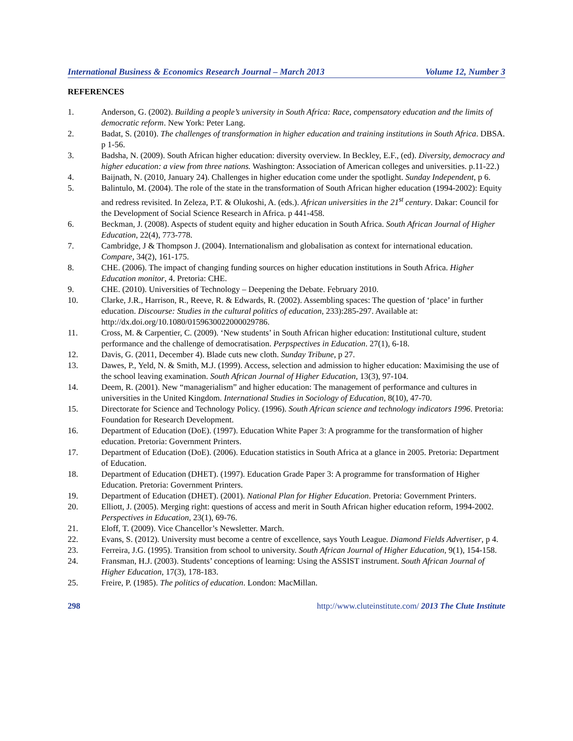International Business & Economics Research Journal – March 2013 Volume 12, Number 3
REFERENCES
1. Anderson, G. (2002). Building a people’s university in South Africa: Race, compensatory education and the limits of democratic reform. New York: Peter Lang.
2. Badat, S. (2010). The challenges of transformation in higher education and training institutions in South Africa. DBSA. p 1-56.
3. Badsha, N. (2009). South African higher education: diversity overview. In Beckley, E.F., (ed). Diversity, democracy and higher education: a view from three nations. Washington: Association of American colleges and universities. p.11-22.)
4. Baijnath, N. (2010, January 24). Challenges in higher education come under the spotlight. Sunday Independent, p 6.
5. Balintulo, M. (2004). The role of the state in the transformation of South African higher education (1994-2002): Equity and redress revisited. In Zeleza, P.T. & Olukoshi, A. (eds.). African universities in the 21<sup>st</sup> century. Dakar: Council for the Development of Social Science Research in Africa. p 441-458.
6. Beckman, J. (2008). Aspects of student equity and higher education in South Africa. South African Journal of Higher Education, 22(4), 773-778.
7. Cambridge, J & Thompson J. (2004). Internationalism and globalisation as context for international education. Compare, 34(2), 161-175.
8. CHE. (2006). The impact of changing funding sources on higher education institutions in South Africa. Higher Education monitor, 4. Pretoria: CHE.
9. CHE. (2010). Universities of Technology – Deepening the Debate. February 2010.
10. Clarke, J.R., Harrison, R., Reeve, R. & Edwards, R. (2002). Assembling spaces: The question of ‘place’ in further education. Discourse: Studies in the cultural politics of education, 233):285-297. Available at: http://dx.doi.org/10.1080/0159630022000029786.
11. Cross, M. & Carpentier, C. (2009). ‘New students’ in South African higher education: Institutional culture, student performance and the challenge of democratisation. Perpspectives in Education. 27(1), 6-18.
12. Davis, G. (2011, December 4). Blade cuts new cloth. Sunday Tribune, p 27.
13. Dawes, P., Yeld, N. & Smith, M.J. (1999). Access, selection and admission to higher education: Maximising the use of the school leaving examination. South African Journal of Higher Education, 13(3), 97-104.
14. Deem, R. (2001). New “managerialism” and higher education: The management of performance and cultures in universities in the United Kingdom. International Studies in Sociology of Education, 8(10), 47-70.
15. Directorate for Science and Technology Policy. (1996). South African science and technology indicators 1996. Pretoria: Foundation for Research Development.
16. Department of Education (DoE). (1997). Education White Paper 3: A programme for the transformation of higher education. Pretoria: Government Printers.
17. Department of Education (DoE). (2006). Education statistics in South Africa at a glance in 2005. Pretoria: Department of Education.
18. Department of Education (DHET). (1997). Education Grade Paper 3: A programme for transformation of Higher Education. Pretoria: Government Printers.
19. Department of Education (DHET). (2001). National Plan for Higher Education. Pretoria: Government Printers.
20. Elliott, J. (2005). Merging right: questions of access and merit in South African higher education reform, 1994-2002. Perspectives in Education, 23(1), 69-76.
21. Eloff, T. (2009). Vice Chancellor’s Newsletter. March.
22. Evans, S. (2012). University must become a centre of excellence, says Youth League. Diamond Fields Advertiser, p 4.
23. Ferreira, J.G. (1995). Transition from school to university. South African Journal of Higher Education, 9(1), 154-158.
24. Fransman, H.J. (2003). Students’ conceptions of learning: Using the ASSIST instrument. South African Journal of Higher Education, 17(3), 178-183.
25. Freire, P. (1985). The politics of education. London: MacMillan.
298 http://www.cluteinstitute.com/ 2013 The Clute Institute